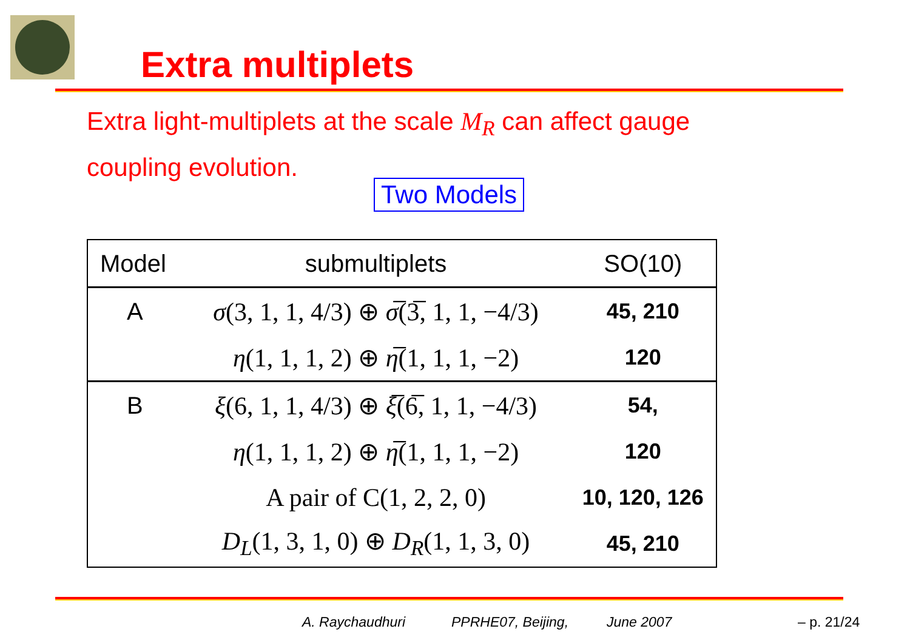Extra multiplets
Extra light-multiplets at the scale M<sub>R</sub> can affect gauge coupling evolution.
Two Models
| Model | submultiplets | SO(10) |
| --- | --- | --- |
| A | σ (3, 1, 1, 4/3) ⊕ σ̅ (3̅, 1, 1, −4/3) | 45, 210 |
| | η (1, 1, 1, 2) ⊕ η̅ (1, 1, 1, −2) | 120 |
| B | ξ (6, 1, 1, 4/3) ⊕ ξ̅ (6̅, 1, 1, −4/3) | 54, |
| | η (1, 1, 1, 2) ⊕ η̅ (1, 1, 1, −2) | 120 |
| | A pair of C(1, 2, 2, 0) | 10, 120, 126 |
| | D<sub>L</sub> (1, 3, 1, 0) ⊕ D<sub>R</sub> (1, 1, 3, 0) | 45, 210 |
A. Raychaudhuri PPRHE07, Beijing, June 2007 – p. 21/24